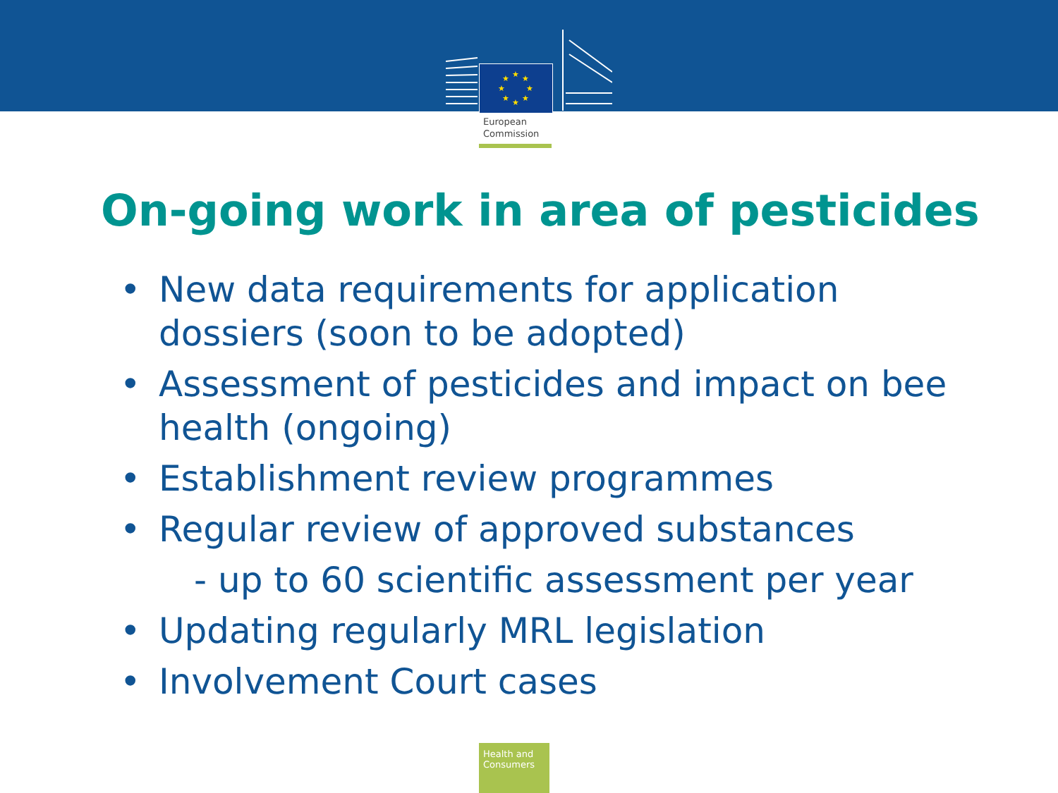★
★
★
★
★
★
★
★
European
Commission
On-going work in area of pesticides
• New data requirements for application dossiers (soon to be adopted)
• Assessment of pesticides and impact on bee health (ongoing)
• Establishment review programmes
• Regular review of approved substances
- up to 60 scientific assessment per year
• Updating regularly MRL legislation
• Involvement Court cases
Health and Consumers